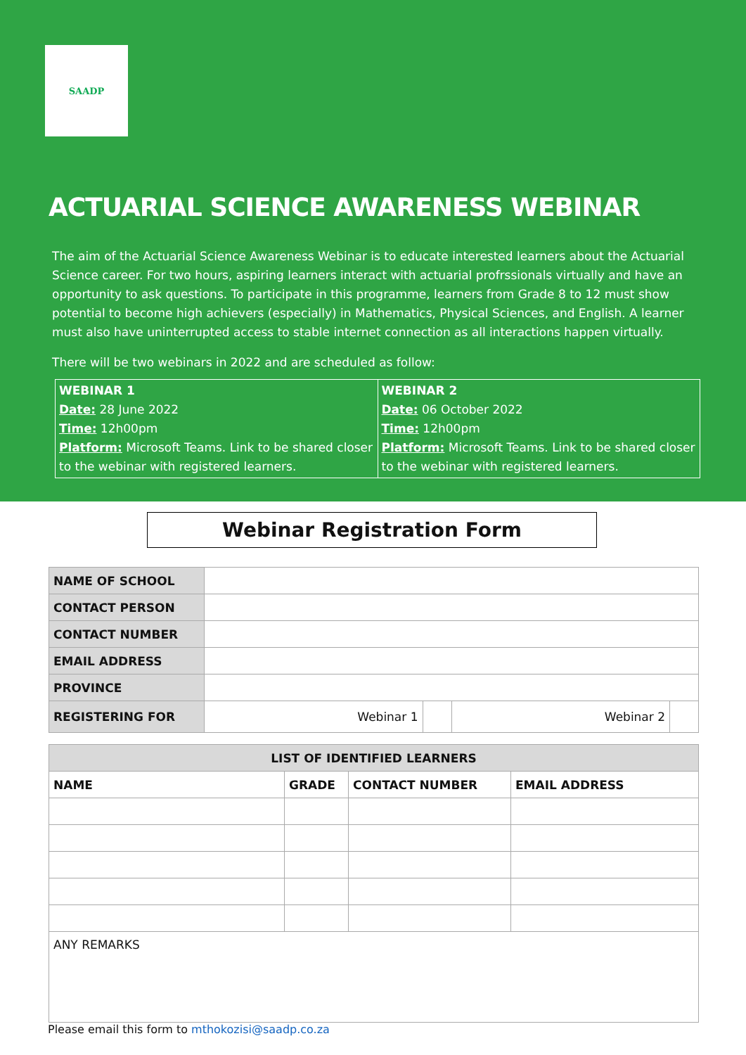SAADP
ACTUARIAL SCIENCE AWARENESS WEBINAR
The aim of the Actuarial Science Awareness Webinar is to educate interested learners about the Actuarial Science career. For two hours, aspiring learners interact with actuarial profrssionals virtually and have an opportunity to ask questions. To participate in this programme, learners from Grade 8 to 12 must show potential to become high achievers (especially) in Mathematics, Physical Sciences, and English. A learner must also have uninterrupted access to stable internet connection as all interactions happen virtually.
There will be two webinars in 2022 and are scheduled as follow:
| WEBINAR 1 Date: 28 June 2022 Time: 12h00pm Platform: Microsoft Teams. Link to be shared closer to the webinar with registered learners. | WEBINAR 2 Date: 06 October 2022 Time: 12h00pm Platform: Microsoft Teams. Link to be shared closer to the webinar with registered learners. |
Webinar Registration Form
| NAME OF SCHOOL | | | | |
| CONTACT PERSON | | | | |
| CONTACT NUMBER | | | | |
| EMAIL ADDRESS | | | | |
| PROVINCE | | | | |
| REGISTERING FOR | Webinar 1 | | Webinar 2 | |
| LIST OF IDENTIFIED LEARNERS | | | |
| --- | --- | --- | --- |
| NAME | GRADE | CONTACT NUMBER | EMAIL ADDRESS |
| ANY REMARKS | | | |
Please email this form to mthokozisi@saadp.co.za